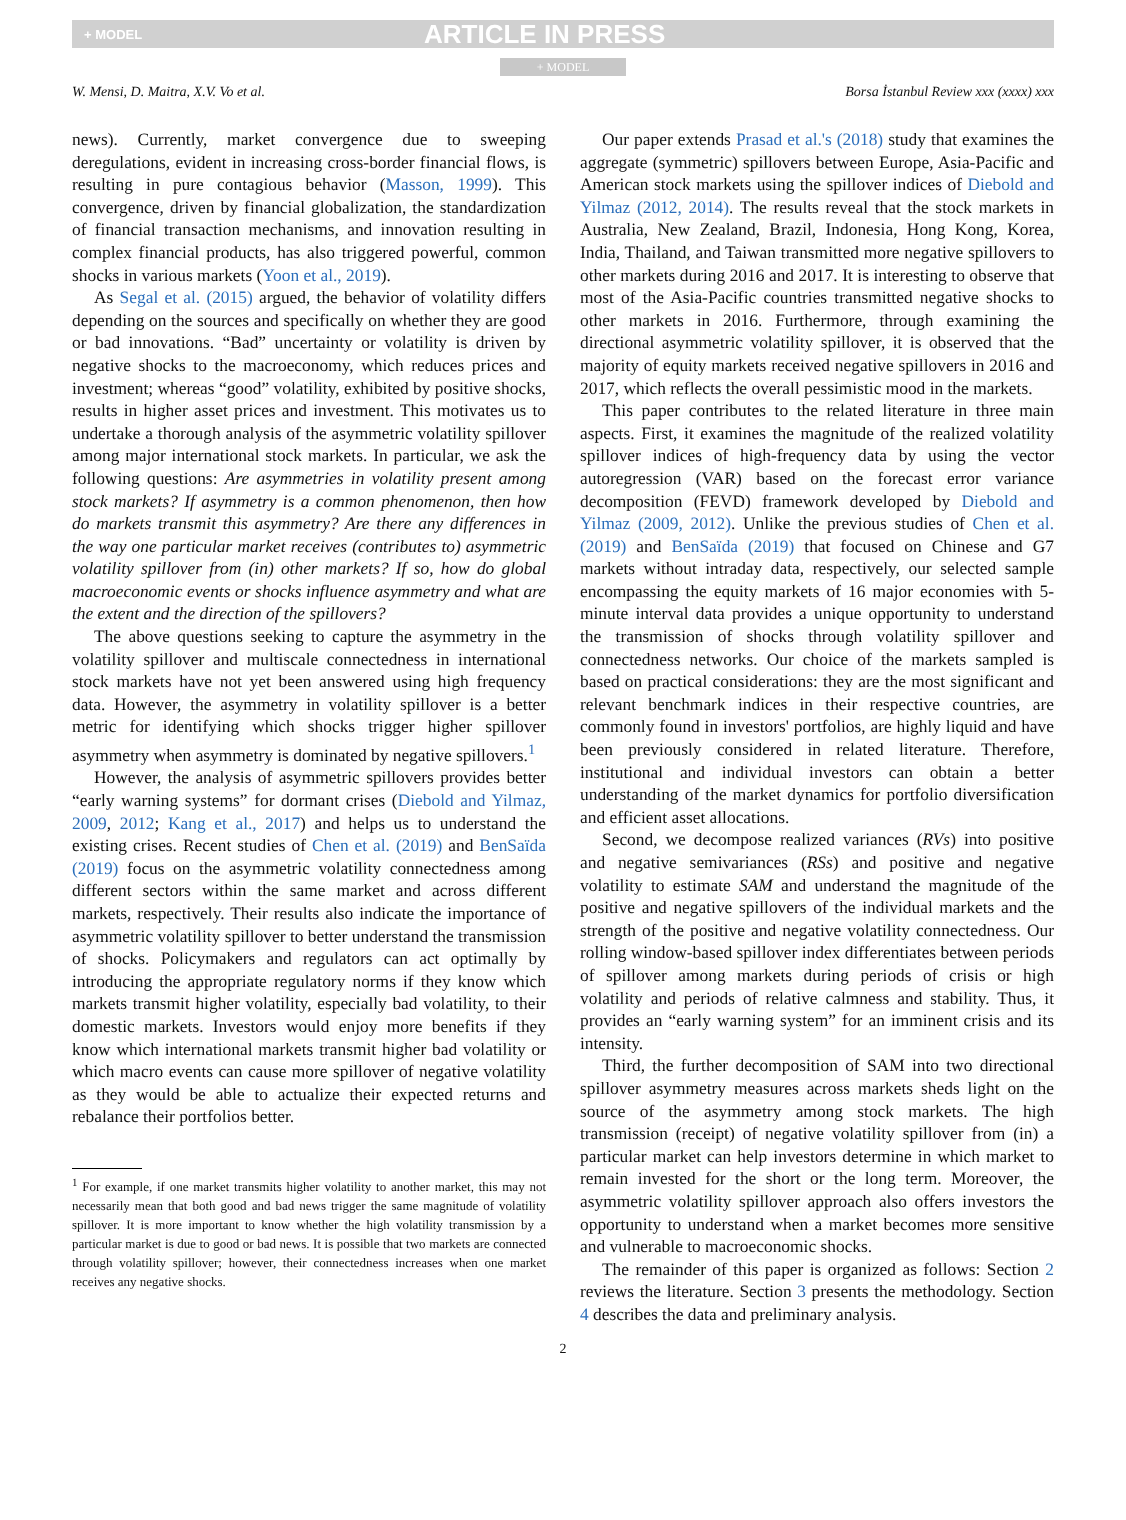+ MODEL ARTICLE IN PRESS
+ MODEL
W. Mensi, D. Maitra, X.V. Vo et al. Borsa İstanbul Review xxx (xxxx) xxx
news). Currently, market convergence due to sweeping deregulations, evident in increasing cross-border financial flows, is resulting in pure contagious behavior (Masson, 1999). This convergence, driven by financial globalization, the standardization of financial transaction mechanisms, and innovation resulting in complex financial products, has also triggered powerful, common shocks in various markets (Yoon et al., 2019).
As Segal et al. (2015) argued, the behavior of volatility differs depending on the sources and specifically on whether they are good or bad innovations. “Bad” uncertainty or volatility is driven by negative shocks to the macroeconomy, which reduces prices and investment; whereas “good” volatility, exhibited by positive shocks, results in higher asset prices and investment. This motivates us to undertake a thorough analysis of the asymmetric volatility spillover among major international stock markets. In particular, we ask the following questions: Are asymmetries in volatility present among stock markets? If asymmetry is a common phenomenon, then how do markets transmit this asymmetry? Are there any differences in the way one particular market receives (contributes to) asymmetric volatility spillover from (in) other markets? If so, how do global macroeconomic events or shocks influence asymmetry and what are the extent and the direction of the spillovers?
The above questions seeking to capture the asymmetry in the volatility spillover and multiscale connectedness in international stock markets have not yet been answered using high frequency data. However, the asymmetry in volatility spillover is a better metric for identifying which shocks trigger higher spillover asymmetry when asymmetry is dominated by negative spillovers.<sup>1</sup>
However, the analysis of asymmetric spillovers provides better “early warning systems” for dormant crises (Diebold and Yilmaz, 2009, 2012; Kang et al., 2017) and helps us to understand the existing crises. Recent studies of Chen et al. (2019) and BenSaïda (2019) focus on the asymmetric volatility connectedness among different sectors within the same market and across different markets, respectively. Their results also indicate the importance of asymmetric volatility spillover to better understand the transmission of shocks. Policymakers and regulators can act optimally by introducing the appropriate regulatory norms if they know which markets transmit higher volatility, especially bad volatility, to their domestic markets. Investors would enjoy more benefits if they know which international markets transmit higher bad volatility or which macro events can cause more spillover of negative volatility as they would be able to actualize their expected returns and rebalance their portfolios better.
<sup>1</sup> For example, if one market transmits higher volatility to another market, this may not necessarily mean that both good and bad news trigger the same magnitude of volatility spillover. It is more important to know whether the high volatility transmission by a particular market is due to good or bad news. It is possible that two markets are connected through volatility spillover; however, their connectedness increases when one market receives any negative shocks.
Our paper extends Prasad et al.'s (2018) study that examines the aggregate (symmetric) spillovers between Europe, Asia-Pacific and American stock markets using the spillover indices of Diebold and Yilmaz (2012, 2014). The results reveal that the stock markets in Australia, New Zealand, Brazil, Indonesia, Hong Kong, Korea, India, Thailand, and Taiwan transmitted more negative spillovers to other markets during 2016 and 2017. It is interesting to observe that most of the Asia-Pacific countries transmitted negative shocks to other markets in 2016. Furthermore, through examining the directional asymmetric volatility spillover, it is observed that the majority of equity markets received negative spillovers in 2016 and 2017, which reflects the overall pessimistic mood in the markets.
This paper contributes to the related literature in three main aspects. First, it examines the magnitude of the realized volatility spillover indices of high-frequency data by using the vector autoregression (VAR) based on the forecast error variance decomposition (FEVD) framework developed by Diebold and Yilmaz (2009, 2012). Unlike the previous studies of Chen et al. (2019) and BenSaïda (2019) that focused on Chinese and G7 markets without intraday data, respectively, our selected sample encompassing the equity markets of 16 major economies with 5-minute interval data provides a unique opportunity to understand the transmission of shocks through volatility spillover and connectedness networks. Our choice of the markets sampled is based on practical considerations: they are the most significant and relevant benchmark indices in their respective countries, are commonly found in investors' portfolios, are highly liquid and have been previously considered in related literature. Therefore, institutional and individual investors can obtain a better understanding of the market dynamics for portfolio diversification and efficient asset allocations.
Second, we decompose realized variances (RVs) into positive and negative semivariances (RSs) and positive and negative volatility to estimate SAM and understand the magnitude of the positive and negative spillovers of the individual markets and the strength of the positive and negative volatility connectedness. Our rolling window-based spillover index differentiates between periods of spillover among markets during periods of crisis or high volatility and periods of relative calmness and stability. Thus, it provides an “early warning system” for an imminent crisis and its intensity.
Third, the further decomposition of SAM into two directional spillover asymmetry measures across markets sheds light on the source of the asymmetry among stock markets. The high transmission (receipt) of negative volatility spillover from (in) a particular market can help investors determine in which market to remain invested for the short or the long term. Moreover, the asymmetric volatility spillover approach also offers investors the opportunity to understand when a market becomes more sensitive and vulnerable to macroeconomic shocks.
The remainder of this paper is organized as follows: Section 2 reviews the literature. Section 3 presents the methodology. Section 4 describes the data and preliminary analysis.
2